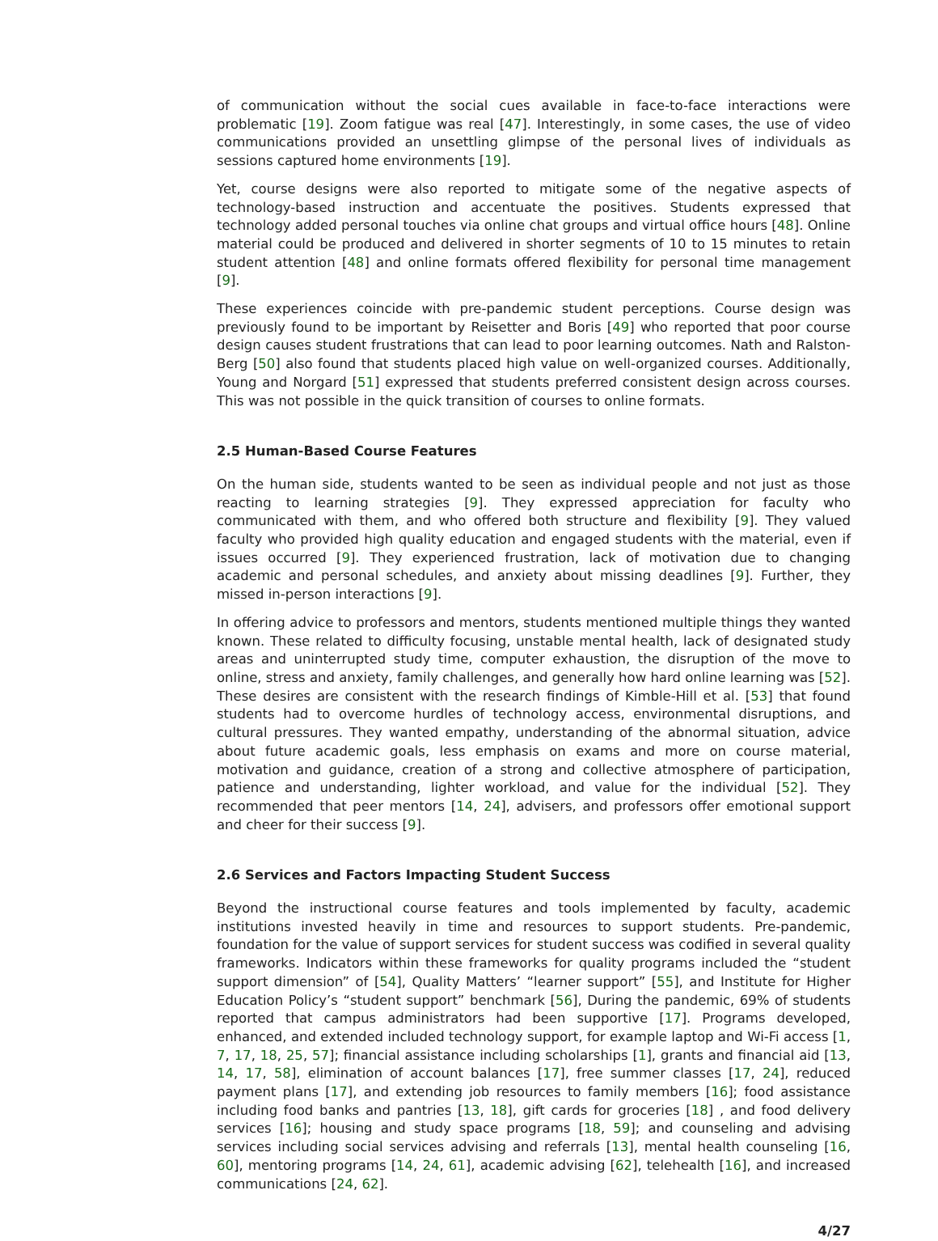of communication without the social cues available in face-to-face interactions were problematic [19]. Zoom fatigue was real [47]. Interestingly, in some cases, the use of video communications provided an unsettling glimpse of the personal lives of individuals as sessions captured home environments [19].
Yet, course designs were also reported to mitigate some of the negative aspects of technology-based instruction and accentuate the positives. Students expressed that technology added personal touches via online chat groups and virtual office hours [48]. Online material could be produced and delivered in shorter segments of 10 to 15 minutes to retain student attention [48] and online formats offered flexibility for personal time management [9].
These experiences coincide with pre-pandemic student perceptions. Course design was previously found to be important by Reisetter and Boris [49] who reported that poor course design causes student frustrations that can lead to poor learning outcomes. Nath and Ralston-Berg [50] also found that students placed high value on well-organized courses. Additionally, Young and Norgard [51] expressed that students preferred consistent design across courses. This was not possible in the quick transition of courses to online formats.
2.5 Human-Based Course Features
On the human side, students wanted to be seen as individual people and not just as those reacting to learning strategies [9]. They expressed appreciation for faculty who communicated with them, and who offered both structure and flexibility [9]. They valued faculty who provided high quality education and engaged students with the material, even if issues occurred [9]. They experienced frustration, lack of motivation due to changing academic and personal schedules, and anxiety about missing deadlines [9]. Further, they missed in-person interactions [9].
In offering advice to professors and mentors, students mentioned multiple things they wanted known. These related to difficulty focusing, unstable mental health, lack of designated study areas and uninterrupted study time, computer exhaustion, the disruption of the move to online, stress and anxiety, family challenges, and generally how hard online learning was [52]. These desires are consistent with the research findings of Kimble-Hill et al. [53] that found students had to overcome hurdles of technology access, environmental disruptions, and cultural pressures. They wanted empathy, understanding of the abnormal situation, advice about future academic goals, less emphasis on exams and more on course material, motivation and guidance, creation of a strong and collective atmosphere of participation, patience and understanding, lighter workload, and value for the individual [52]. They recommended that peer mentors [14, 24], advisers, and professors offer emotional support and cheer for their success [9].
2.6 Services and Factors Impacting Student Success
Beyond the instructional course features and tools implemented by faculty, academic institutions invested heavily in time and resources to support students. Pre-pandemic, foundation for the value of support services for student success was codified in several quality frameworks. Indicators within these frameworks for quality programs included the “student support dimension” of [54], Quality Matters’ “learner support” [55], and Institute for Higher Education Policy’s “student support” benchmark [56], During the pandemic, 69% of students reported that campus administrators had been supportive [17]. Programs developed, enhanced, and extended included technology support, for example laptop and Wi-Fi access [1, 7, 17, 18, 25, 57]; financial assistance including scholarships [1], grants and financial aid [13, 14, 17, 58], elimination of account balances [17], free summer classes [17, 24], reduced payment plans [17], and extending job resources to family members [16]; food assistance including food banks and pantries [13, 18], gift cards for groceries [18] , and food delivery services [16]; housing and study space programs [18, 59]; and counseling and advising services including social services advising and referrals [13], mental health counseling [16, 60], mentoring programs [14, 24, 61], academic advising [62], telehealth [16], and increased communications [24, 62].
4/27